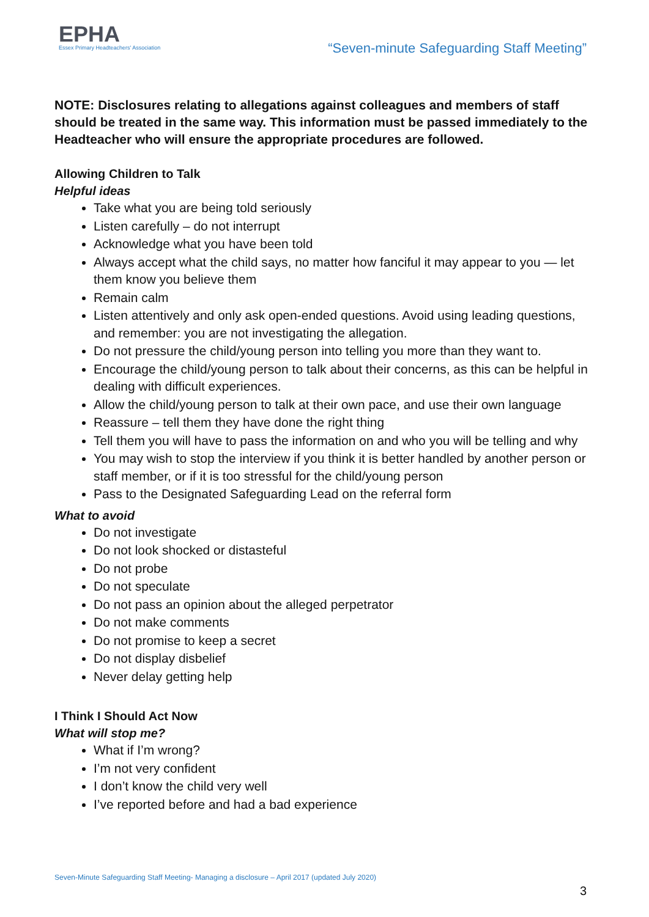EPHA
Essex Primary Headteachers' Association
“Seven-minute Safeguarding Staff Meeting”
NOTE: Disclosures relating to allegations against colleagues and members of staff should be treated in the same way. This information must be passed immediately to the Headteacher who will ensure the appropriate procedures are followed.
Allowing Children to Talk
Helpful ideas
Take what you are being told seriously
Listen carefully – do not interrupt
Acknowledge what you have been told
Always accept what the child says, no matter how fanciful it may appear to you — let them know you believe them
Remain calm
Listen attentively and only ask open-ended questions. Avoid using leading questions, and remember: you are not investigating the allegation.
Do not pressure the child/young person into telling you more than they want to.
Encourage the child/young person to talk about their concerns, as this can be helpful in dealing with difficult experiences.
Allow the child/young person to talk at their own pace, and use their own language
Reassure – tell them they have done the right thing
Tell them you will have to pass the information on and who you will be telling and why
You may wish to stop the interview if you think it is better handled by another person or staff member, or if it is too stressful for the child/young person
Pass to the Designated Safeguarding Lead on the referral form
What to avoid
Do not investigate
Do not look shocked or distasteful
Do not probe
Do not speculate
Do not pass an opinion about the alleged perpetrator
Do not make comments
Do not promise to keep a secret
Do not display disbelief
Never delay getting help
I Think I Should Act Now
What will stop me?
What if I’m wrong?
I’m not very confident
I don’t know the child very well
I’ve reported before and had a bad experience
Seven-Minute Safeguarding Staff Meeting- Managing a disclosure – April 2017 (updated July 2020)
3